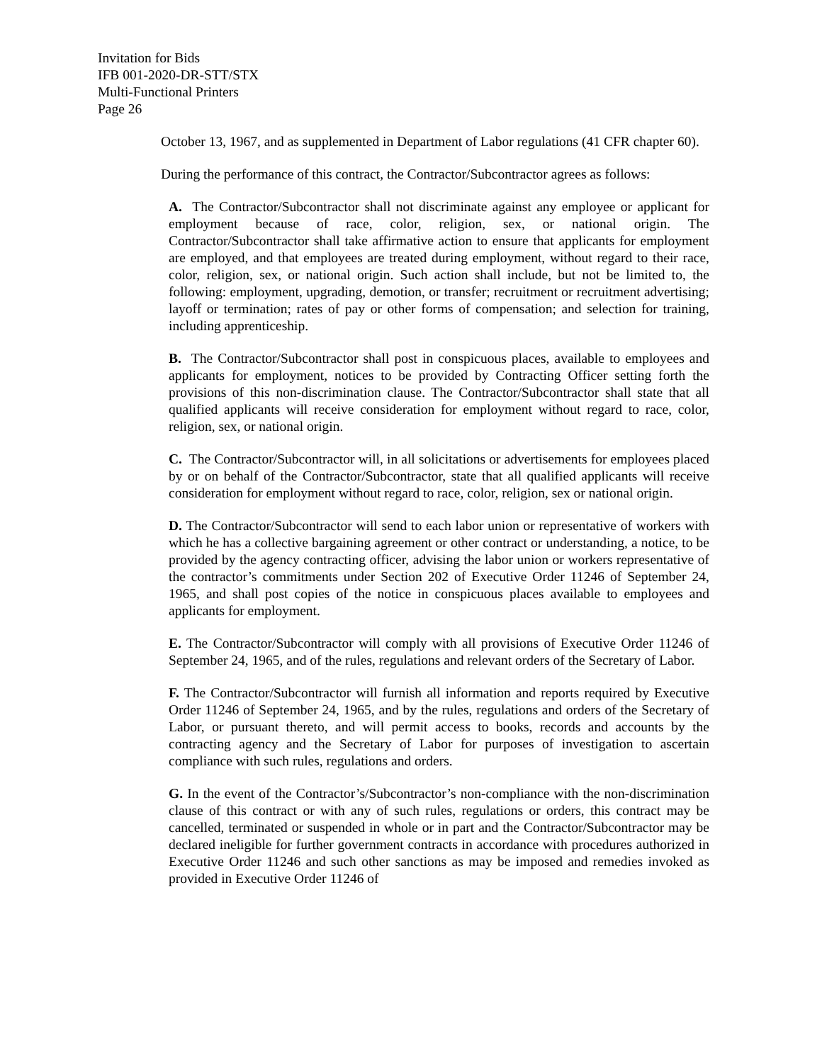Invitation for Bids
IFB 001-2020-DR-STT/STX
Multi-Functional Printers
Page 26
October 13, 1967, and as supplemented in Department of Labor regulations (41 CFR chapter 60).
During the performance of this contract, the Contractor/Subcontractor agrees as follows:
A. The Contractor/Subcontractor shall not discriminate against any employee or applicant for employment because of race, color, religion, sex, or national origin. The Contractor/Subcontractor shall take affirmative action to ensure that applicants for employment are employed, and that employees are treated during employment, without regard to their race, color, religion, sex, or national origin. Such action shall include, but not be limited to, the following: employment, upgrading, demotion, or transfer; recruitment or recruitment advertising; layoff or termination; rates of pay or other forms of compensation; and selection for training, including apprenticeship.
B. The Contractor/Subcontractor shall post in conspicuous places, available to employees and applicants for employment, notices to be provided by Contracting Officer setting forth the provisions of this non-discrimination clause. The Contractor/Subcontractor shall state that all qualified applicants will receive consideration for employment without regard to race, color, religion, sex, or national origin.
C. The Contractor/Subcontractor will, in all solicitations or advertisements for employees placed by or on behalf of the Contractor/Subcontractor, state that all qualified applicants will receive consideration for employment without regard to race, color, religion, sex or national origin.
D. The Contractor/Subcontractor will send to each labor union or representative of workers with which he has a collective bargaining agreement or other contract or understanding, a notice, to be provided by the agency contracting officer, advising the labor union or workers representative of the contractor’s commitments under Section 202 of Executive Order 11246 of September 24, 1965, and shall post copies of the notice in conspicuous places available to employees and applicants for employment.
E. The Contractor/Subcontractor will comply with all provisions of Executive Order 11246 of September 24, 1965, and of the rules, regulations and relevant orders of the Secretary of Labor.
F. The Contractor/Subcontractor will furnish all information and reports required by Executive Order 11246 of September 24, 1965, and by the rules, regulations and orders of the Secretary of Labor, or pursuant thereto, and will permit access to books, records and accounts by the contracting agency and the Secretary of Labor for purposes of investigation to ascertain compliance with such rules, regulations and orders.
G. In the event of the Contractor’s/Subcontractor’s non-compliance with the non-discrimination clause of this contract or with any of such rules, regulations or orders, this contract may be cancelled, terminated or suspended in whole or in part and the Contractor/Subcontractor may be declared ineligible for further government contracts in accordance with procedures authorized in Executive Order 11246 and such other sanctions as may be imposed and remedies invoked as provided in Executive Order 11246 of